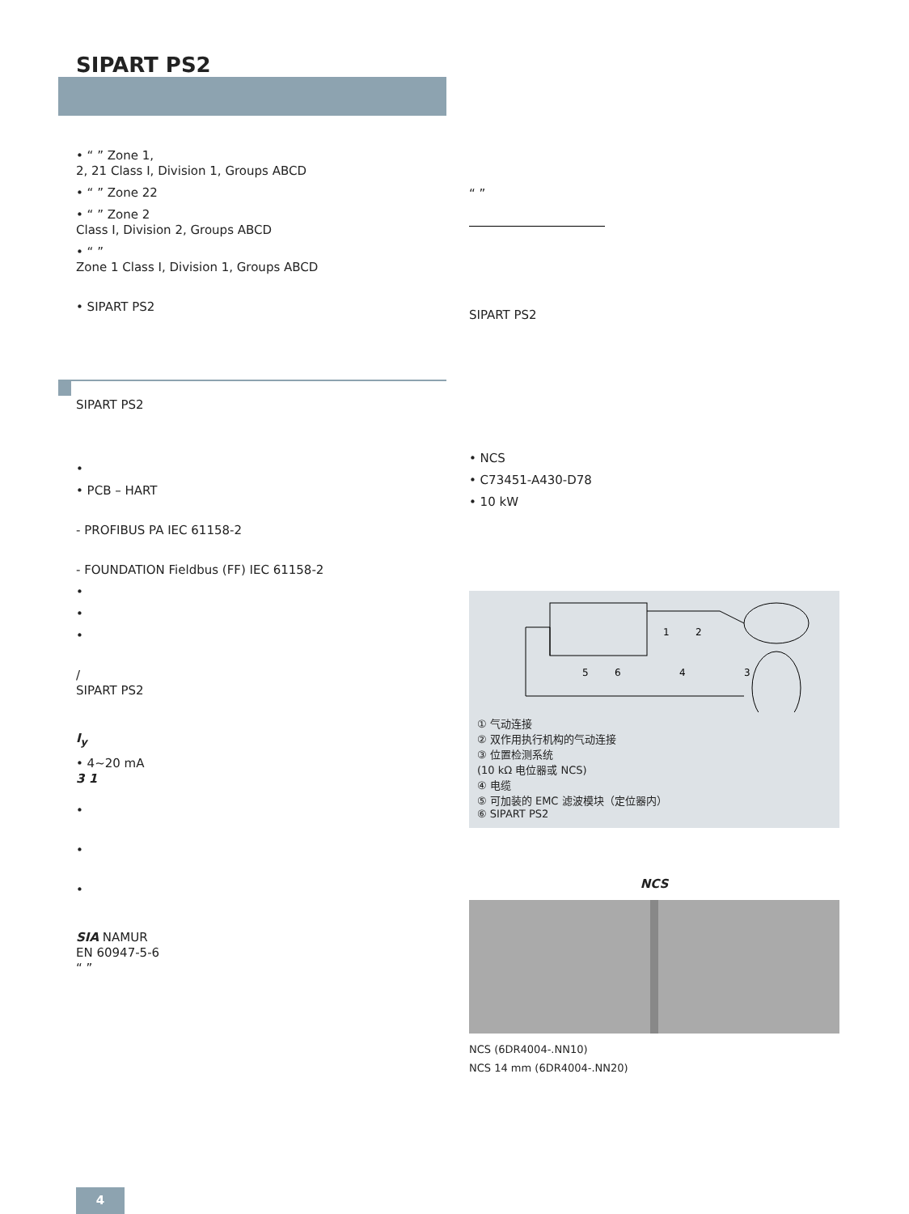SIPART PS2
• “ ” Zone 1,
2, 21 Class I, Division 1, Groups ABCD
• “ ” Zone 22
• “ ” Zone 2
Class I, Division 2, Groups ABCD
• “ ”
Zone 1 Class I, Division 1, Groups ABCD
• SIPART PS2
SIPART PS2
•
• PCB – HART
- PROFIBUS PA IEC 61158-2
- FOUNDATION Fieldbus (FF) IEC 61158-2
•
•
•
/
SIPART PS2
I<sub>y</sub>
• 4~20 mA
3 1
•
•
•
SIA NAMUR
EN 60947-5-6
“ ”
“ ”
SIPART PS2
• NCS
• C73451-A430-D78
• 10 kW
1
2
5
6
4
3
① 气动连接
② 双作用执行机构的气动连接
③ 位置检测系统
(10 kΩ 电位器或 NCS)
④ 电缆
⑤ 可加装的 EMC 滤波模块（定位器内）
⑥ SIPART PS2
NCS
NCS (6DR4004-.NN10)
NCS 14 mm (6DR4004-.NN20)
4